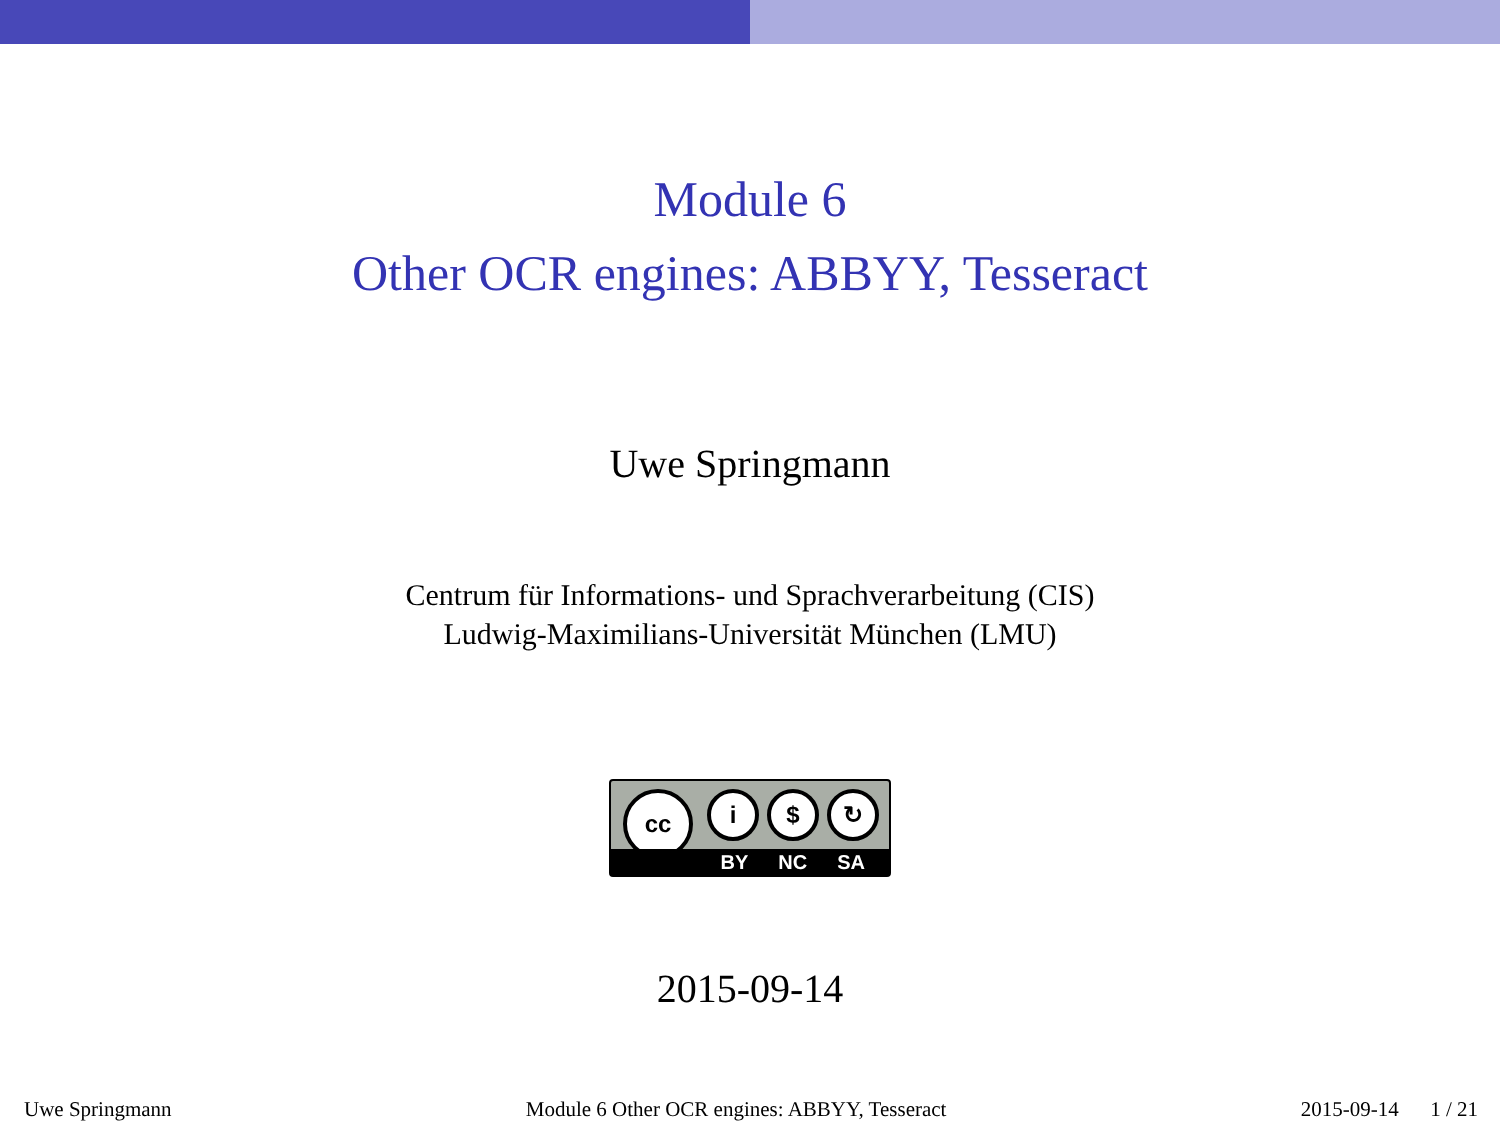Module 6
Other OCR engines: ABBYY, Tesseract
Uwe Springmann
Centrum für Informations- und Sprachverarbeitung (CIS)
Ludwig-Maximilians-Universität München (LMU)
cc i $ ↻
BY NC SA
2015-09-14
Uwe Springmann Module 6 Other OCR engines: ABBYY, Tesseract 2015-09-14 1 / 21